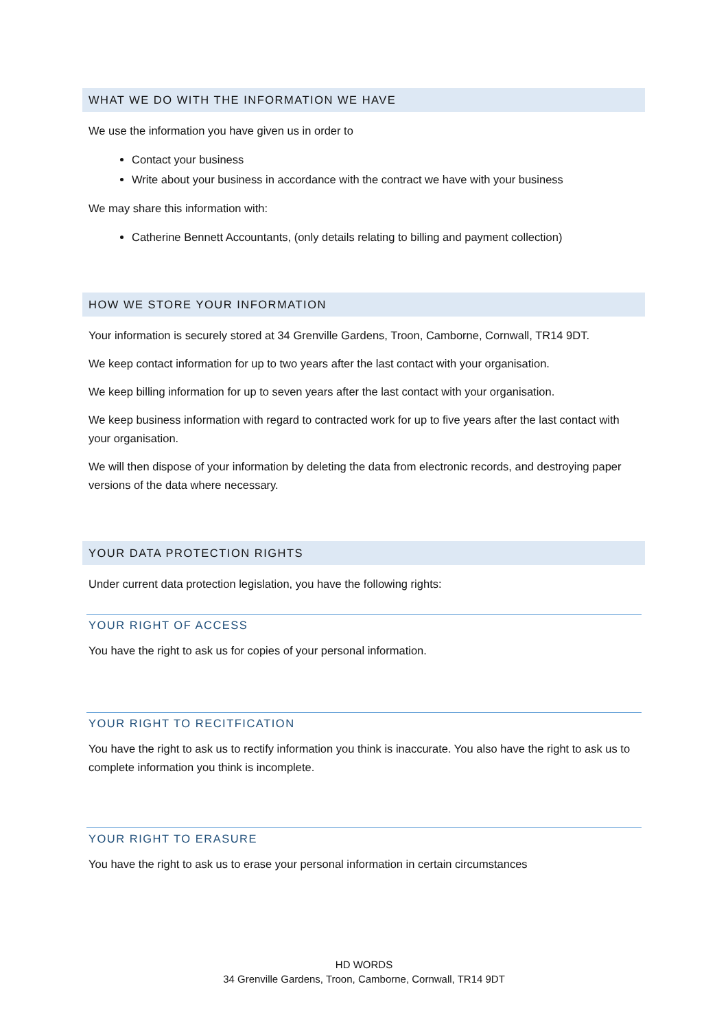WHAT WE DO WITH THE INFORMATION WE HAVE
We use the information you have given us in order to
Contact your business
Write about your business in accordance with the contract we have with your business
We may share this information with:
Catherine Bennett Accountants, (only details relating to billing and payment collection)
HOW WE STORE YOUR INFORMATION
Your information is securely stored at 34 Grenville Gardens, Troon, Camborne, Cornwall, TR14 9DT.
We keep contact information for up to two years after the last contact with your organisation.
We keep billing information for up to seven years after the last contact with your organisation.
We keep business information with regard to contracted work for up to five years after the last contact with your organisation.
We will then dispose of your information by deleting the data from electronic records, and destroying paper versions of the data where necessary.
YOUR DATA PROTECTION RIGHTS
Under current data protection legislation, you have the following rights:
YOUR RIGHT OF ACCESS
You have the right to ask us for copies of your personal information.
YOUR RIGHT TO RECITFICATION
You have the right to ask us to rectify information you think is inaccurate. You also have the right to ask us to complete information you think is incomplete.
YOUR RIGHT TO ERASURE
You have the right to ask us to erase your personal information in certain circumstances
HD WORDS
34 Grenville Gardens, Troon, Camborne, Cornwall, TR14 9DT